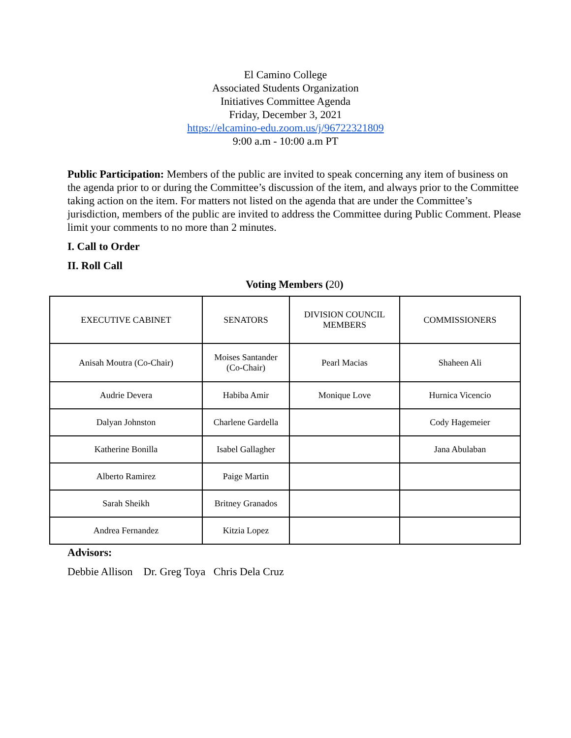El Camino College
Associated Students Organization
Initiatives Committee Agenda
Friday, December 3, 2021
https://elcamino-edu.zoom.us/j/96722321809
9:00 a.m - 10:00 a.m PT
Public Participation: Members of the public are invited to speak concerning any item of business on the agenda prior to or during the Committee’s discussion of the item, and always prior to the Committee taking action on the item. For matters not listed on the agenda that are under the Committee’s jurisdiction, members of the public are invited to address the Committee during Public Comment. Please limit your comments to no more than 2 minutes.
I. Call to Order
II. Roll Call
Voting Members (20)
| EXECUTIVE CABINET | SENATORS | DIVISION COUNCIL MEMBERS | COMMISSIONERS |
| Anisah Moutra (Co-Chair) | Moises Santander (Co-Chair) | Pearl Macias | Shaheen Ali |
| Audrie Devera | Habiba Amir | Monique Love | Hurnica Vicencio |
| Dalyan Johnston | Charlene Gardella | | Cody Hagemeier |
| Katherine Bonilla | Isabel Gallagher | | Jana Abulaban |
| Alberto Ramirez | Paige Martin | | |
| Sarah Sheikh | Britney Granados | | |
| Andrea Fernandez | Kitzia Lopez | | |
Advisors:
Debbie Allison Dr. Greg Toya Chris Dela Cruz